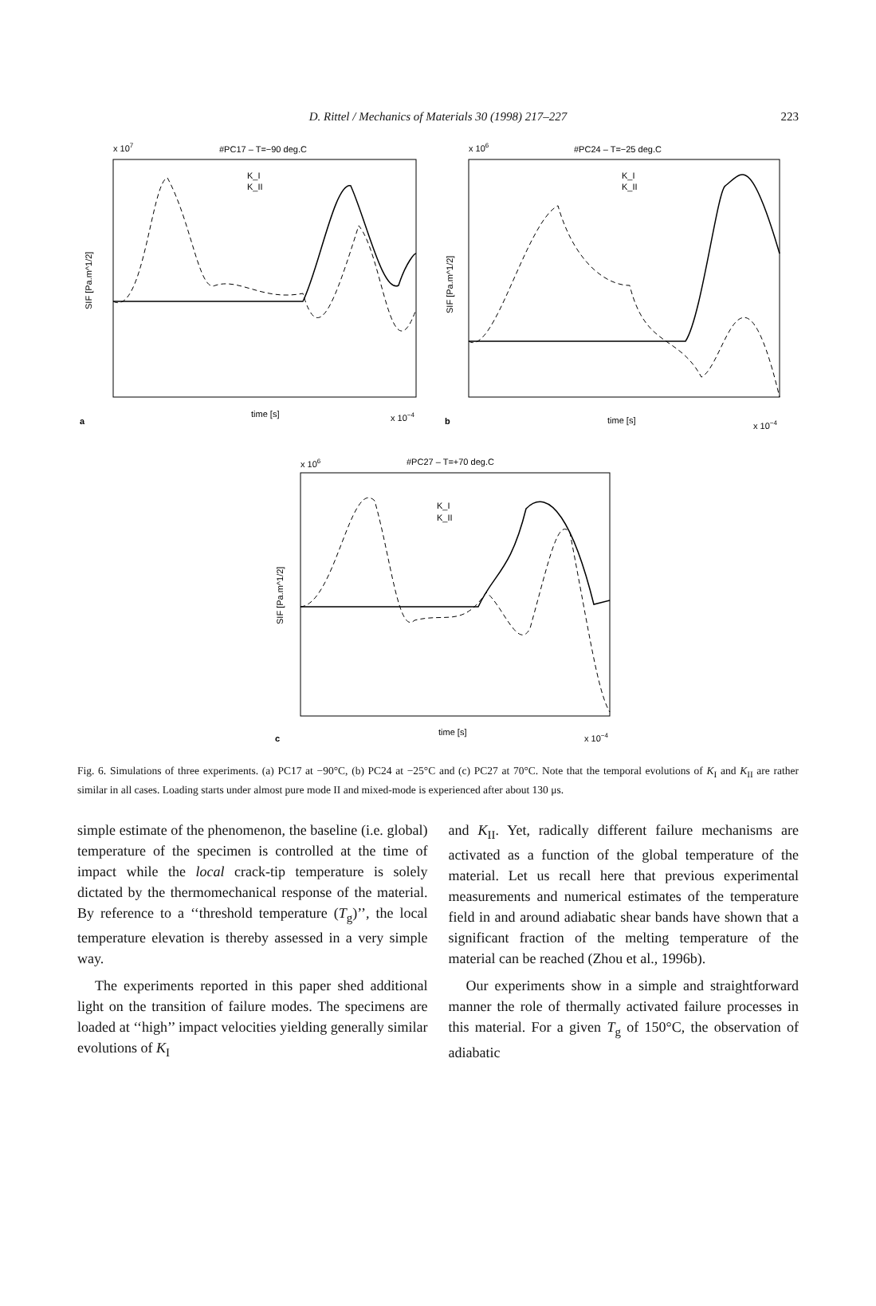D. Rittel / Mechanics of Materials 30 (1998) 217–227
223
#PC17 – T=−90 deg.C
#PC24 – T=−25 deg.C
#PC27 – T=+70 deg.C
K_I
K_II
K_I
K_II
K_I
K_II
x 107
x 106
x 106
time [s]
time [s]
time [s]
x 10−4
x 10−4
x 10−4
SIF [Pa.m^1/2]
SIF [Pa.m^1/2]
SIF [Pa.m^1/2]
a
b
c
Fig. 6. Simulations of three experiments. (a) PC17 at −90°C, (b) PC24 at −25°C and (c) PC27 at 70°C. Note that the temporal evolutions of K<sub>I</sub> and K<sub>II</sub> are rather similar in all cases. Loading starts under almost pure mode II and mixed-mode is experienced after about 130 μs.
simple estimate of the phenomenon, the baseline (i.e. global) temperature of the specimen is controlled at the time of impact while the local crack-tip temperature is solely dictated by the thermomechanical response of the material. By reference to a ‘‘threshold temperature (T<sub>g</sub>)’’, the local temperature elevation is thereby assessed in a very simple way.
The experiments reported in this paper shed additional light on the transition of failure modes. The specimens are loaded at ‘‘high’’ impact velocities yielding generally similar evolutions of K<sub>I</sub>
and K<sub>II</sub>. Yet, radically different failure mechanisms are activated as a function of the global temperature of the material. Let us recall here that previous experimental measurements and numerical estimates of the temperature field in and around adiabatic shear bands have shown that a significant fraction of the melting temperature of the material can be reached (Zhou et al., 1996b).
Our experiments show in a simple and straightforward manner the role of thermally activated failure processes in this material. For a given T<sub>g</sub> of 150°C, the observation of adiabatic